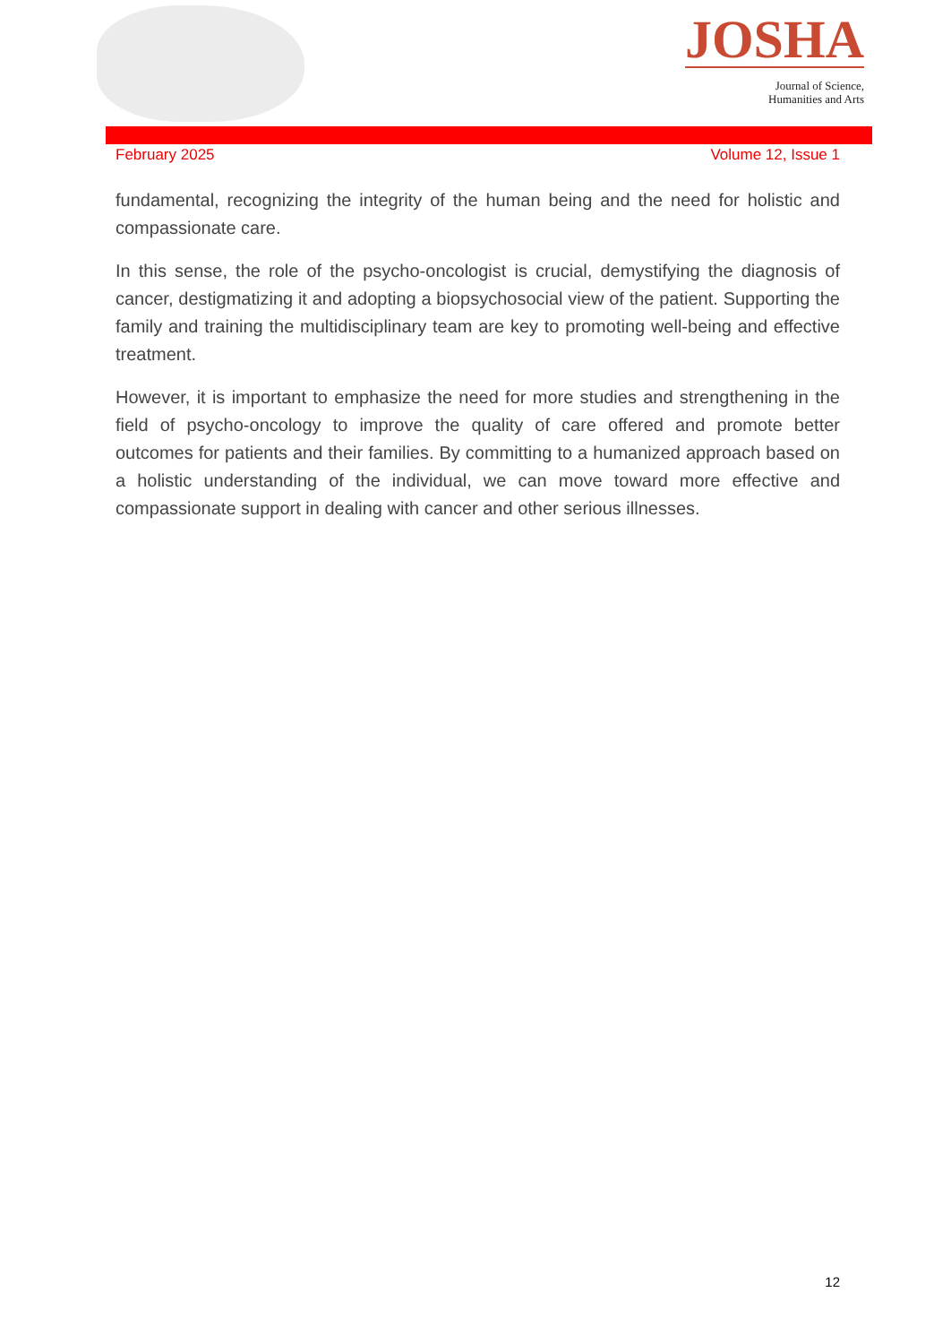JOSHA
Journal of Science,
Humanities and Arts
February 2025 Volume 12, Issue 1
fundamental, recognizing the integrity of the human being and the need for holistic and compassionate care.
In this sense, the role of the psycho-oncologist is crucial, demystifying the diagnosis of cancer, destigmatizing it and adopting a biopsychosocial view of the patient. Supporting the family and training the multidisciplinary team are key to promoting well-being and effective treatment.
However, it is important to emphasize the need for more studies and strengthening in the field of psycho-oncology to improve the quality of care offered and promote better outcomes for patients and their families. By committing to a humanized approach based on a holistic understanding of the individual, we can move toward more effective and compassionate support in dealing with cancer and other serious illnesses.
12